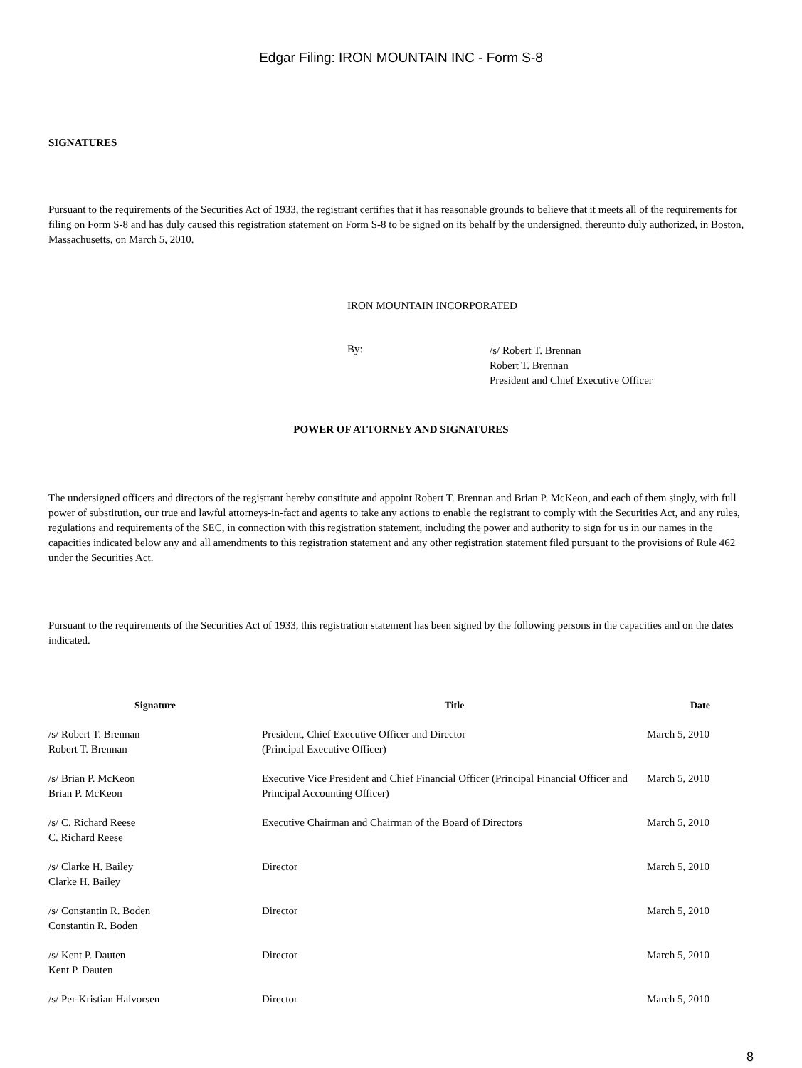Edgar Filing: IRON MOUNTAIN INC - Form S-8
SIGNATURES
Pursuant to the requirements of the Securities Act of 1933, the registrant certifies that it has reasonable grounds to believe that it meets all of the requirements for filing on Form S-8 and has duly caused this registration statement on Form S-8 to be signed on its behalf by the undersigned, thereunto duly authorized, in Boston, Massachusetts, on March 5, 2010.
IRON MOUNTAIN INCORPORATED
By:
/s/ Robert T. Brennan
Robert T. Brennan
President and Chief Executive Officer
POWER OF ATTORNEY AND SIGNATURES
The undersigned officers and directors of the registrant hereby constitute and appoint Robert T. Brennan and Brian P. McKeon, and each of them singly, with full power of substitution, our true and lawful attorneys-in-fact and agents to take any actions to enable the registrant to comply with the Securities Act, and any rules, regulations and requirements of the SEC, in connection with this registration statement, including the power and authority to sign for us in our names in the capacities indicated below any and all amendments to this registration statement and any other registration statement filed pursuant to the provisions of Rule 462 under the Securities Act.
Pursuant to the requirements of the Securities Act of 1933, this registration statement has been signed by the following persons in the capacities and on the dates indicated.
| Signature | Title | Date |
| --- | --- | --- |
| /s/ Robert T. Brennan Robert T. Brennan | President, Chief Executive Officer and Director (Principal Executive Officer) | March 5, 2010 |
| /s/ Brian P. McKeon Brian P. McKeon | Executive Vice President and Chief Financial Officer (Principal Financial Officer and Principal Accounting Officer) | March 5, 2010 |
| /s/ C. Richard Reese C. Richard Reese | Executive Chairman and Chairman of the Board of Directors | March 5, 2010 |
| /s/ Clarke H. Bailey Clarke H. Bailey | Director | March 5, 2010 |
| /s/ Constantin R. Boden Constantin R. Boden | Director | March 5, 2010 |
| /s/ Kent P. Dauten Kent P. Dauten | Director | March 5, 2010 |
| /s/ Per-Kristian Halvorsen | Director | March 5, 2010 |
8